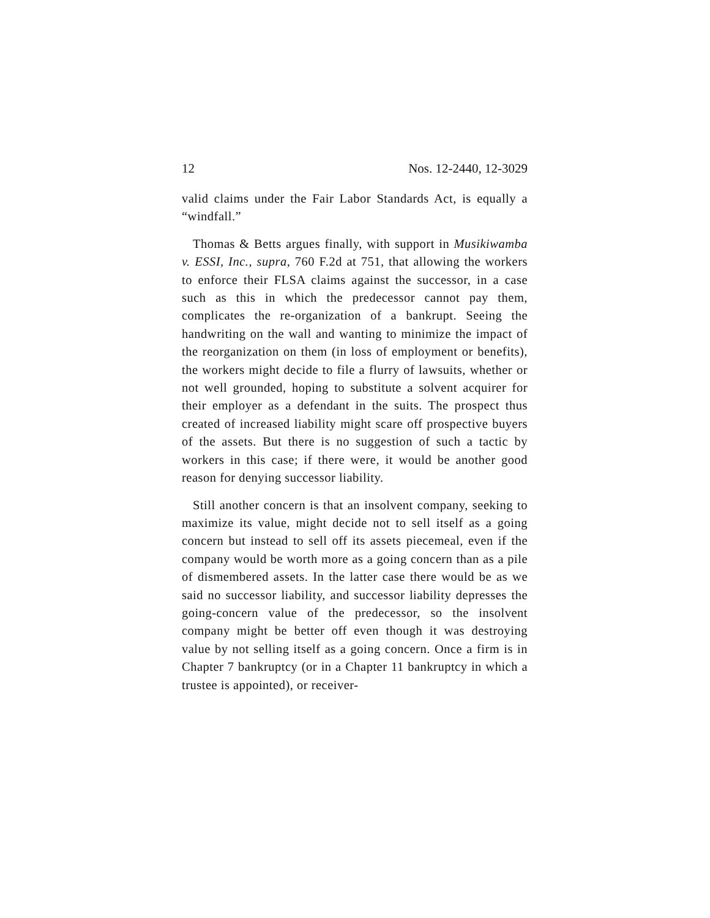12 Nos. 12-2440, 12-3029
valid claims under the Fair Labor Standards Act, is equally a “windfall.”
Thomas & Betts argues finally, with support in Musikiwamba v. ESSI, Inc., supra, 760 F.2d at 751, that allowing the workers to enforce their FLSA claims against the successor, in a case such as this in which the predecessor cannot pay them, complicates the re-organization of a bankrupt. Seeing the handwriting on the wall and wanting to minimize the impact of the reorganization on them (in loss of employment or benefits), the workers might decide to file a flurry of lawsuits, whether or not well grounded, hoping to substitute a solvent acquirer for their employer as a defendant in the suits. The prospect thus created of increased liability might scare off prospective buyers of the assets. But there is no suggestion of such a tactic by workers in this case; if there were, it would be another good reason for denying successor liability.
Still another concern is that an insolvent company, seeking to maximize its value, might decide not to sell itself as a going concern but instead to sell off its assets piecemeal, even if the company would be worth more as a going concern than as a pile of dismembered assets. In the latter case there would be as we said no successor liability, and successor liability depresses the going-concern value of the predecessor, so the insolvent company might be better off even though it was destroying value by not selling itself as a going concern. Once a firm is in Chapter 7 bankruptcy (or in a Chapter 11 bankruptcy in which a trustee is appointed), or receiver-